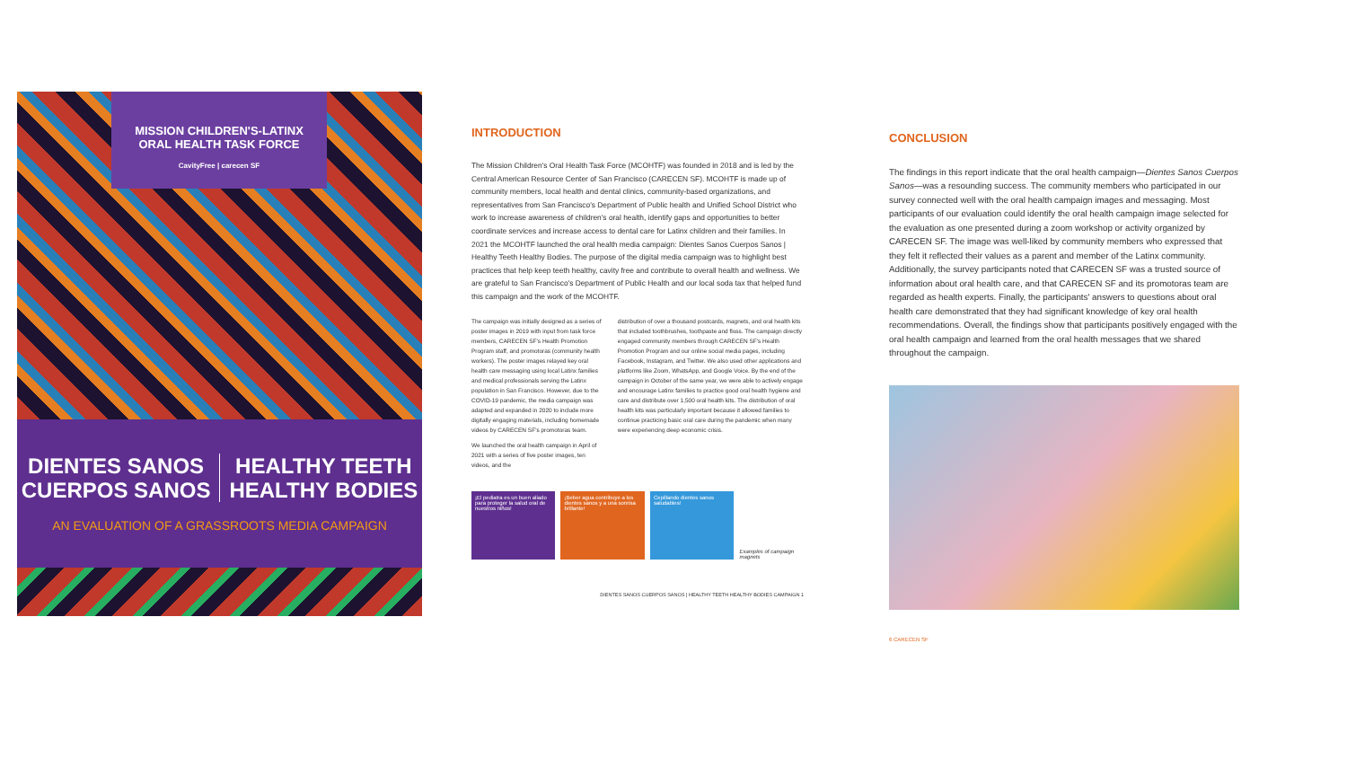MISSION CHILDREN'S-LATINX
ORAL HEALTH TASK FORCE
CavityFree | carecen SF
DIENTES SANOS
CUERPOS SANOS
HEALTHY TEETH
HEALTHY BODIES
AN EVALUATION OF A GRASSROOTS MEDIA CAMPAIGN
INTRODUCTION
The Mission Children's Oral Health Task Force (MCOHTF) was founded in 2018 and is led by the Central American Resource Center of San Francisco (CARECEN SF). MCOHTF is made up of community members, local health and dental clinics, community-based organizations, and representatives from San Francisco's Department of Public health and Unified School District who work to increase awareness of children's oral health, identify gaps and opportunities to better coordinate services and increase access to dental care for Latinx children and their families. In 2021 the MCOHTF launched the oral health media campaign: Dientes Sanos Cuerpos Sanos | Healthy Teeth Healthy Bodies. The purpose of the digital media campaign was to highlight best practices that help keep teeth healthy, cavity free and contribute to overall health and wellness. We are grateful to San Francisco's Department of Public Health and our local soda tax that helped fund this campaign and the work of the MCOHTF.
The campaign was initially designed as a series of poster images in 2019 with input from task force members, CARECEN SF's Health Promotion Program staff, and promotoras (community health workers). The poster images relayed key oral health care messaging using local Latinx families and medical professionals serving the Latinx population in San Francisco. However, due to the COVID-19 pandemic, the media campaign was adapted and expanded in 2020 to include more digitally engaging materials, including homemade videos by CARECEN SF's promotoras team.
We launched the oral health campaign in April of 2021 with a series of five poster images, ten videos, and the
distribution of over a thousand postcards, magnets, and oral health kits that included toothbrushes, toothpaste and floss. The campaign directly engaged community members through CARECEN SF's Health Promotion Program and our online social media pages, including Facebook, Instagram, and Twitter. We also used other applications and platforms like Zoom, WhatsApp, and Google Voice. By the end of the campaign in October of the same year, we were able to actively engage and encourage Latinx families to practice good oral health hygiene and care and distribute over 1,500 oral health kits. The distribution of oral health kits was particularly important because it allowed families to continue practicing basic oral care during the pandemic when many were experiencing deep economic crisis.
¡El pediatra es un buen aliado para proteger la salud oral de nuestros niños!
¡Beber agua contribuye a los dientes sanos y a una sonrisa brillante!
Cepillando dientes sanos saludables!
Examples of campaign magnets
DIENTES SANOS CUERPOS SANOS | HEALTHY TEETH HEALTHY BODIES CAMPAIGN 1
CONCLUSION
The findings in this report indicate that the oral health campaign—Dientes Sanos Cuerpos Sanos—was a resounding success. The community members who participated in our survey connected well with the oral health campaign images and messaging. Most participants of our evaluation could identify the oral health campaign image selected for the evaluation as one presented during a zoom workshop or activity organized by CARECEN SF. The image was well-liked by community members who expressed that they felt it reflected their values as a parent and member of the Latinx community. Additionally, the survey participants noted that CARECEN SF was a trusted source of information about oral health care, and that CARECEN SF and its promotoras team are regarded as health experts. Finally, the participants' answers to questions about oral health care demonstrated that they had significant knowledge of key oral health recommendations. Overall, the findings show that participants positively engaged with the oral health campaign and learned from the oral health messages that we shared throughout the campaign.
6 CARECEN SF